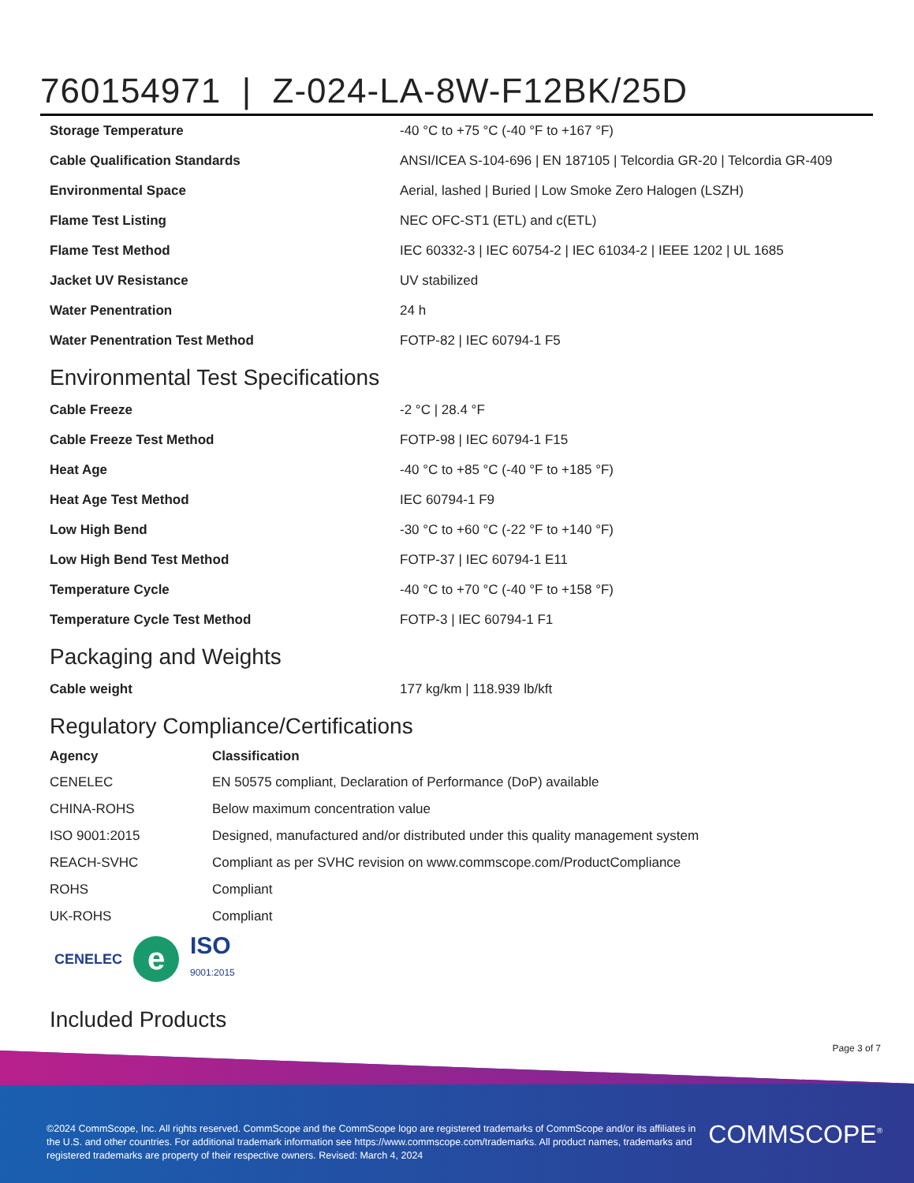760154971 | Z-024-LA-8W-F12BK/25D
| Storage Temperature | -40 °C to +75 °C (-40 °F to +167 °F) |
| Cable Qualification Standards | ANSI/ICEA S-104-696 / EN 187105 / Telcordia GR-20 / Telcordia GR-409 |
| Environmental Space | Aerial, lashed / Buried / Low Smoke Zero Halogen (LSZH) |
| Flame Test Listing | NEC OFC-ST1 (ETL) and c(ETL) |
| Flame Test Method | IEC 60332-3 / IEC 60754-2 / IEC 61034-2 / IEEE 1202 / UL 1685 |
| Jacket UV Resistance | UV stabilized |
| Water Penentration | 24 h |
| Water Penentration Test Method | FOTP-82 / IEC 60794-1 F5 |
Environmental Test Specifications
| Cable Freeze | -2 °C / 28.4 °F |
| Cable Freeze Test Method | FOTP-98 / IEC 60794-1 F15 |
| Heat Age | -40 °C to +85 °C (-40 °F to +185 °F) |
| Heat Age Test Method | IEC 60794-1 F9 |
| Low High Bend | -30 °C to +60 °C (-22 °F to +140 °F) |
| Low High Bend Test Method | FOTP-37 / IEC 60794-1 E11 |
| Temperature Cycle | -40 °C to +70 °C (-40 °F to +158 °F) |
| Temperature Cycle Test Method | FOTP-3 / IEC 60794-1 F1 |
Packaging and Weights
| Cable weight | 177 kg/km / 118.939 lb/kft |
Regulatory Compliance/Certifications
| Agency | Classification |
| --- | --- |
| CENELEC | EN 50575 compliant, Declaration of Performance (DoP) available |
| CHINA-ROHS | Below maximum concentration value |
| ISO 9001:2015 | Designed, manufactured and/or distributed under this quality management system |
| REACH-SVHC | Compliant as per SVHC revision on www.commscope.com/ProductCompliance |
| ROHS | Compliant |
| UK-ROHS | Compliant |
CENELEC e ISO
9001:2015
Included Products
Page 3 of 7
©2024 CommScope, Inc. All rights reserved. CommScope and the CommScope logo are registered trademarks of CommScope and/or its affiliates in the U.S. and other countries. For additional trademark information see https://www.commscope.com/trademarks. All product names, trademarks and registered trademarks are property of their respective owners. Revised: March 4, 2024
COMMSCOPE<sup>®</sup>